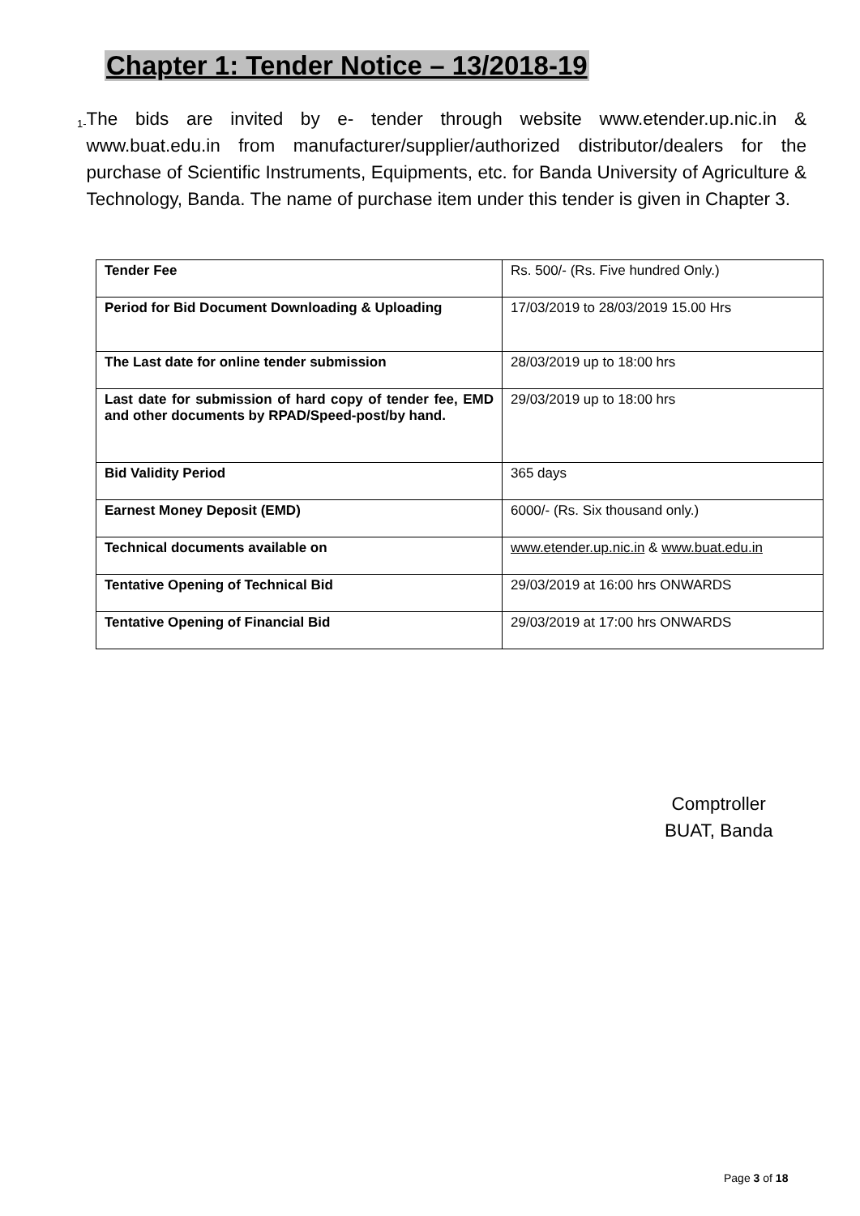Chapter 1: Tender Notice – 13/2018-19
1- The bids are invited by e- tender through website www.etender.up.nic.in & www.buat.edu.in from manufacturer/supplier/authorized distributor/dealers for the purchase of Scientific Instruments, Equipments, etc. for Banda University of Agriculture & Technology, Banda. The name of purchase item under this tender is given in Chapter 3.
| Tender Fee | Rs. 500/- (Rs. Five hundred Only.) |
| Period for Bid Document Downloading & Uploading | 17/03/2019 to 28/03/2019 15.00 Hrs |
| The Last date for online tender submission | 28/03/2019 up to 18:00 hrs |
| Last date for submission of hard copy of tender fee, EMD and other documents by RPAD/Speed-post/by hand. | 29/03/2019 up to 18:00 hrs |
| Bid Validity Period | 365 days |
| Earnest Money Deposit (EMD) | 6000/- (Rs. Six thousand only.) |
| Technical documents available on | www.etender.up.nic.in & www.buat.edu.in |
| Tentative Opening of Technical Bid | 29/03/2019 at 16:00 hrs ONWARDS |
| Tentative Opening of Financial Bid | 29/03/2019 at 17:00 hrs ONWARDS |
Comptroller
BUAT, Banda
Page 3 of 18